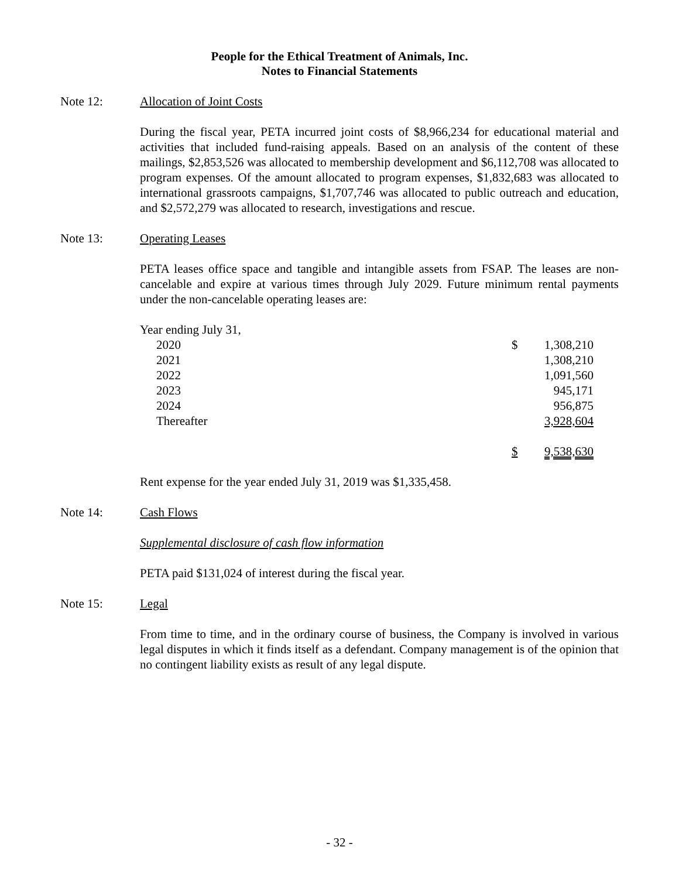People for the Ethical Treatment of Animals, Inc.
Notes to Financial Statements
Note 12: Allocation of Joint Costs
During the fiscal year, PETA incurred joint costs of $8,966,234 for educational material and activities that included fund-raising appeals. Based on an analysis of the content of these mailings, $2,853,526 was allocated to membership development and $6,112,708 was allocated to program expenses. Of the amount allocated to program expenses, $1,832,683 was allocated to international grassroots campaigns, $1,707,746 was allocated to public outreach and education, and $2,572,279 was allocated to research, investigations and rescue.
Note 13: Operating Leases
PETA leases office space and tangible and intangible assets from FSAP. The leases are non-cancelable and expire at various times through July 2029. Future minimum rental payments under the non-cancelable operating leases are:
| Year ending July 31, | | |
| 2020 | $ | 1,308,210 |
| 2021 | | 1,308,210 |
| 2022 | | 1,091,560 |
| 2023 | | 945,171 |
| 2024 | | 956,875 |
| Thereafter | | 3,928,604 |
| | $ | 9,538,630 |
Rent expense for the year ended July 31, 2019 was $1,335,458.
Note 14: Cash Flows
Supplemental disclosure of cash flow information
PETA paid $131,024 of interest during the fiscal year.
Note 15: Legal
From time to time, and in the ordinary course of business, the Company is involved in various legal disputes in which it finds itself as a defendant. Company management is of the opinion that no contingent liability exists as result of any legal dispute.
- 32 -